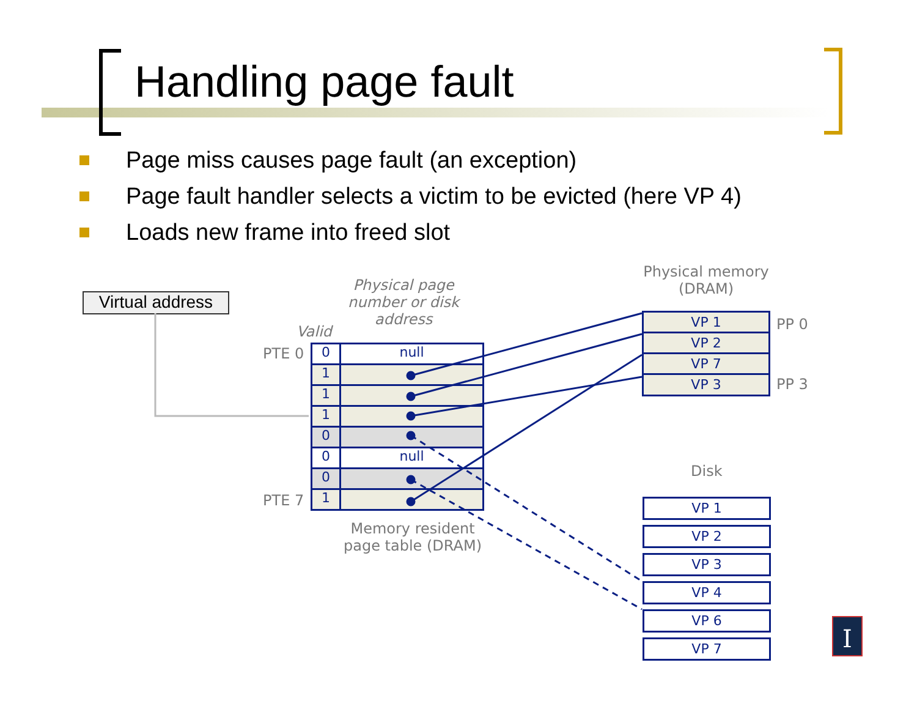Handling page fault
Page miss causes page fault (an exception)
Page fault handler selects a victim to be evicted (here VP 4)
Loads new frame into freed slot
Virtual address
Physical page number or disk address
Valid
PTE 0
PTE 7
0 null
1
1
1
0
0 null
0
1
Memory resident page table (DRAM)
Physical memory (DRAM)
VP 1
VP 2
VP 7
VP 3
PP 0
PP 3
Disk
VP 1
VP 2
VP 3
VP 4
VP 6
VP 7
I